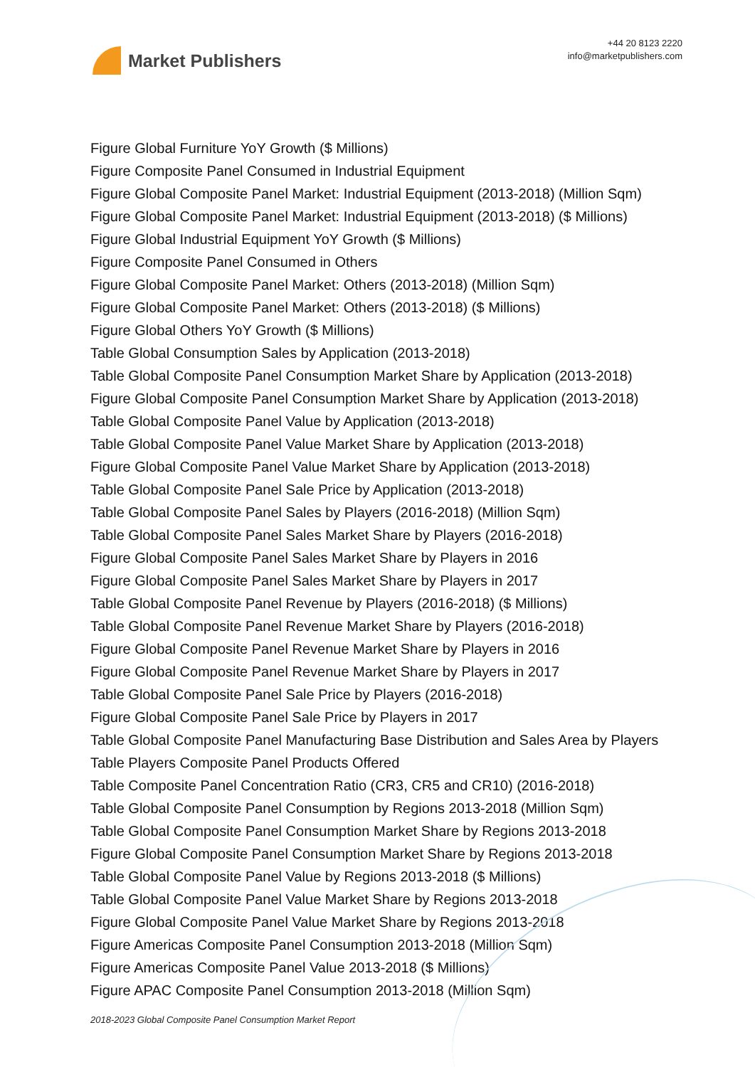Market Publishers
+44 20 8123 2220
info@marketpublishers.com
Figure Global Furniture YoY Growth ($ Millions)
Figure Composite Panel Consumed in Industrial Equipment
Figure Global Composite Panel Market: Industrial Equipment (2013-2018) (Million Sqm)
Figure Global Composite Panel Market: Industrial Equipment (2013-2018) ($ Millions)
Figure Global Industrial Equipment YoY Growth ($ Millions)
Figure Composite Panel Consumed in Others
Figure Global Composite Panel Market: Others (2013-2018) (Million Sqm)
Figure Global Composite Panel Market: Others (2013-2018) ($ Millions)
Figure Global Others YoY Growth ($ Millions)
Table Global Consumption Sales by Application (2013-2018)
Table Global Composite Panel Consumption Market Share by Application (2013-2018)
Figure Global Composite Panel Consumption Market Share by Application (2013-2018)
Table Global Composite Panel Value by Application (2013-2018)
Table Global Composite Panel Value Market Share by Application (2013-2018)
Figure Global Composite Panel Value Market Share by Application (2013-2018)
Table Global Composite Panel Sale Price by Application (2013-2018)
Table Global Composite Panel Sales by Players (2016-2018) (Million Sqm)
Table Global Composite Panel Sales Market Share by Players (2016-2018)
Figure Global Composite Panel Sales Market Share by Players in 2016
Figure Global Composite Panel Sales Market Share by Players in 2017
Table Global Composite Panel Revenue by Players (2016-2018) ($ Millions)
Table Global Composite Panel Revenue Market Share by Players (2016-2018)
Figure Global Composite Panel Revenue Market Share by Players in 2016
Figure Global Composite Panel Revenue Market Share by Players in 2017
Table Global Composite Panel Sale Price by Players (2016-2018)
Figure Global Composite Panel Sale Price by Players in 2017
Table Global Composite Panel Manufacturing Base Distribution and Sales Area by Players
Table Players Composite Panel Products Offered
Table Composite Panel Concentration Ratio (CR3, CR5 and CR10) (2016-2018)
Table Global Composite Panel Consumption by Regions 2013-2018 (Million Sqm)
Table Global Composite Panel Consumption Market Share by Regions 2013-2018
Figure Global Composite Panel Consumption Market Share by Regions 2013-2018
Table Global Composite Panel Value by Regions 2013-2018 ($ Millions)
Table Global Composite Panel Value Market Share by Regions 2013-2018
Figure Global Composite Panel Value Market Share by Regions 2013-2018
Figure Americas Composite Panel Consumption 2013-2018 (Million Sqm)
Figure Americas Composite Panel Value 2013-2018 ($ Millions)
Figure APAC Composite Panel Consumption 2013-2018 (Million Sqm)
2018-2023 Global Composite Panel Consumption Market Report